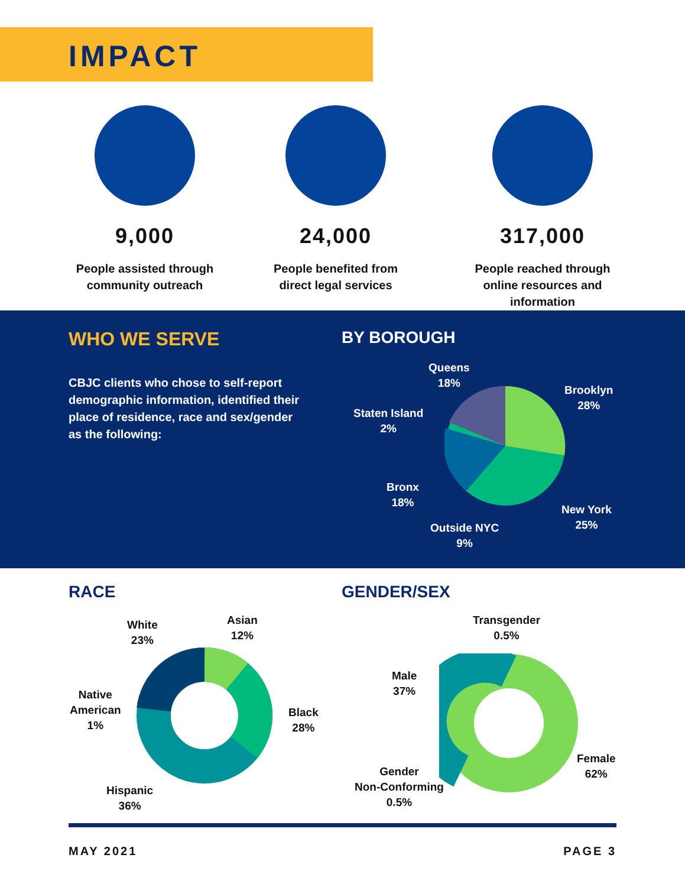IMPACT
9,000
People assisted through
community outreach
24,000
People benefited from
direct legal services
317,000
People reached through
online resources and
information
WHO WE SERVE BY BOROUGH
CBJC clients who chose to self-report demographic information, identified their place of residence, race and sex/gender as the following:
Queens
18%
Brooklyn
28%
Staten Island
2%
Bronx
18%
New York
25%
Outside NYC
9%
RACE GENDER/SEX
White
23%
Asian
12%
Native
American
1%
Black
28%
Hispanic
36%
Transgender
0.5%
Male
37%
Female
62%
Gender
Non-Conforming
0.5%
MAY 2021 PAGE 3